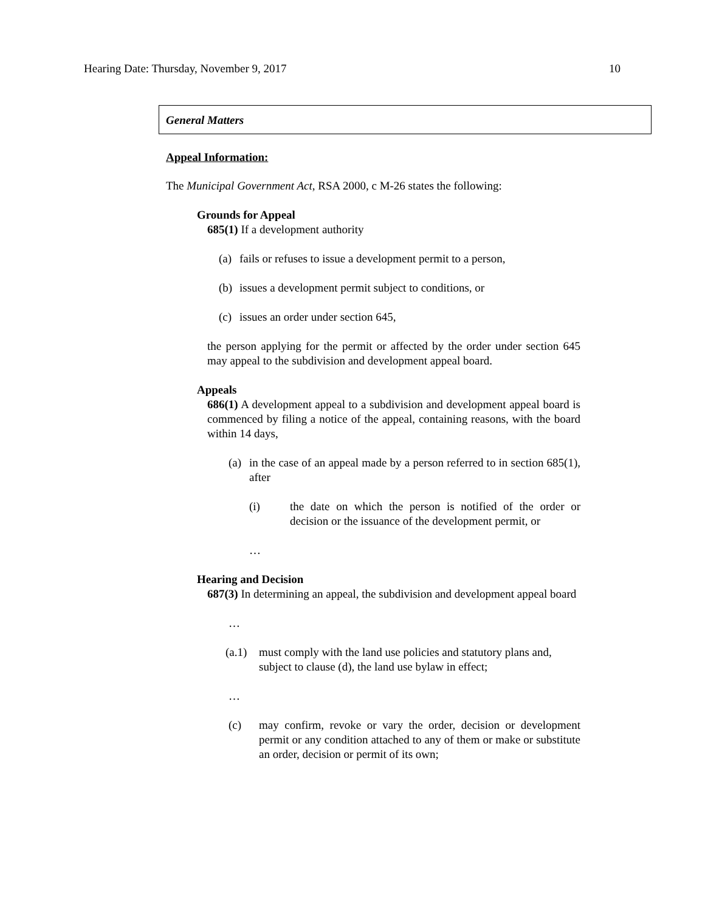Hearing Date: Thursday, November 9, 2017 10
General Matters
Appeal Information:
The Municipal Government Act, RSA 2000, c M-26 states the following:
Grounds for Appeal
685(1) If a development authority
(a) fails or refuses to issue a development permit to a person,
(b) issues a development permit subject to conditions, or
(c) issues an order under section 645,
the person applying for the permit or affected by the order under section 645 may appeal to the subdivision and development appeal board.
Appeals
686(1) A development appeal to a subdivision and development appeal board is commenced by filing a notice of the appeal, containing reasons, with the board within 14 days,
(a) in the case of an appeal made by a person referred to in section 685(1), after
(i) the date on which the person is notified of the order or decision or the issuance of the development permit, or
…
Hearing and Decision
687(3) In determining an appeal, the subdivision and development appeal board
…
(a.1) must comply with the land use policies and statutory plans and, subject to clause (d), the land use bylaw in effect;
…
(c) may confirm, revoke or vary the order, decision or development permit or any condition attached to any of them or make or substitute an order, decision or permit of its own;